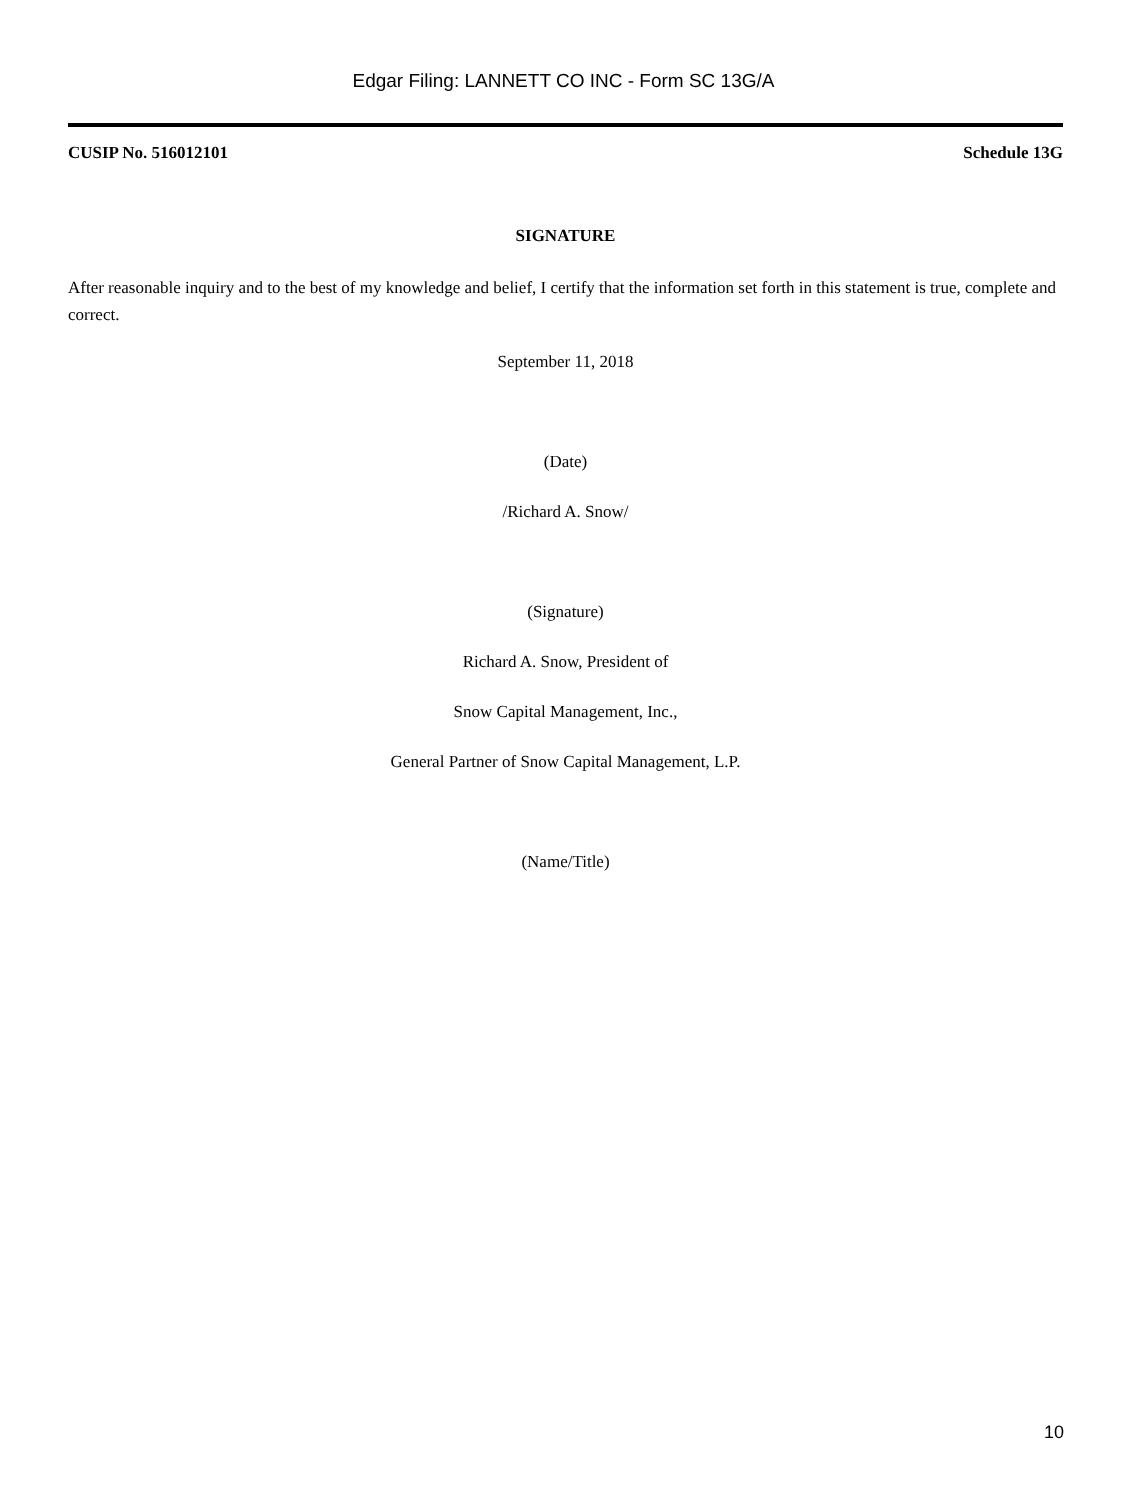Edgar Filing: LANNETT CO INC - Form SC 13G/A
CUSIP No. 516012101 Schedule 13G
SIGNATURE
After reasonable inquiry and to the best of my knowledge and belief, I certify that the information set forth in this statement is true, complete and correct.
September 11, 2018
(Date)
/Richard A. Snow/
(Signature)
Richard A. Snow, President of
Snow Capital Management, Inc.,
General Partner of Snow Capital Management, L.P.
(Name/Title)
10